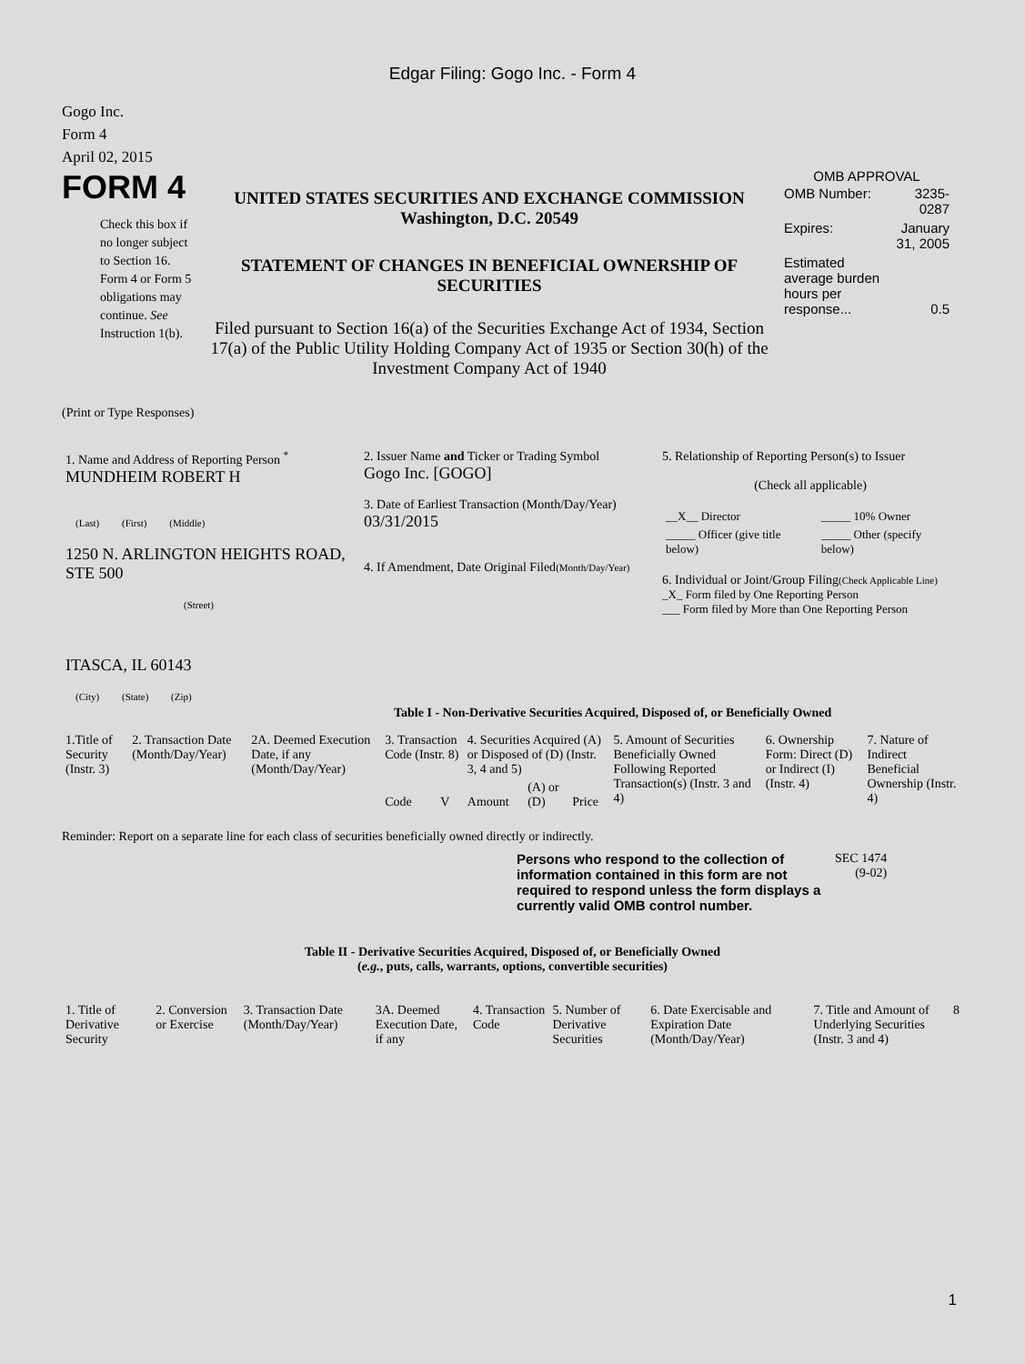Edgar Filing: Gogo Inc. - Form 4
Gogo Inc.
Form 4
April 02, 2015
FORM 4
Check this box if no longer subject to Section 16. Form 4 or Form 5 obligations may continue. See Instruction 1(b).
UNITED STATES SECURITIES AND EXCHANGE COMMISSION
Washington, D.C. 20549
STATEMENT OF CHANGES IN BENEFICIAL OWNERSHIP OF SECURITIES
Filed pursuant to Section 16(a) of the Securities Exchange Act of 1934, Section 17(a) of the Public Utility Holding Company Act of 1935 or Section 30(h) of the Investment Company Act of 1940
OMB APPROVAL
| OMB Number: | 3235-0287 |
| Expires: | January 31, 2005 |
| Estimated average burden hours per response... | 0.5 |
(Print or Type Responses)
| 1. Name and Address of Reporting Person <sup>*</sup> MUNDHEIM ROBERT H (Last) (First) (Middle) 1250 N. ARLINGTON HEIGHTS ROAD, STE 500 (Street) ITASCA, IL 60143 (City) (State) (Zip) | 2. Issuer Name and Ticker or Trading Symbol Gogo Inc. [GOGO] 3. Date of Earliest Transaction (Month/Day/Year) 03/31/2015 4. If Amendment, Date Original Filed (Month/Day/Year) | 5. Relationship of Reporting Person(s) to Issuer (Check all applicable) / __X__ Director / _____ 10% Owner / / _____ Officer (give title below) / _____ Other (specify below) / 6. Individual or Joint/Group Filing (Check Applicable Line) _X_ Form filed by One Reporting Person ___ Form filed by More than One Reporting Person |
Table I - Non-Derivative Securities Acquired, Disposed of, or Beneficially Owned
| 1.Title of Security (Instr. 3) | 2. Transaction Date (Month/Day/Year) | 2A. Deemed Execution Date, if any (Month/Day/Year) | 3. Transaction Code (Instr. 8) | | 4. Securities Acquired (A) or Disposed of (D) (Instr. 3, 4 and 5) | | | 5. Amount of Securities Beneficially Owned Following Reported Transaction(s) (Instr. 3 and 4) | 6. Ownership Form: Direct (D) or Indirect (I) (Instr. 4) | 7. Nature of Indirect Beneficial Ownership (Instr. 4) |
| --- | --- | --- | --- | --- | --- | --- | --- | --- | --- | --- |
| | | | Code | V | Amount | (A) or (D) | Price | | | |
Reminder: Report on a separate line for each class of securities beneficially owned directly or indirectly.
Persons who respond to the collection of information contained in this form are not required to respond unless the form displays a currently valid OMB control number.
SEC 1474
(9-02)
Table II - Derivative Securities Acquired, Disposed of, or Beneficially Owned
(e.g., puts, calls, warrants, options, convertible securities)
| 1. Title of Derivative Security | 2. Conversion or Exercise | 3. Transaction Date (Month/Day/Year) | 3A. Deemed Execution Date, if any | 4. Transaction Code | 5. Number of Derivative Securities | 6. Date Exercisable and Expiration Date (Month/Day/Year) | 7. Title and Amount of Underlying Securities (Instr. 3 and 4) | 8 |
| --- | --- | --- | --- | --- | --- | --- | --- | --- |
1